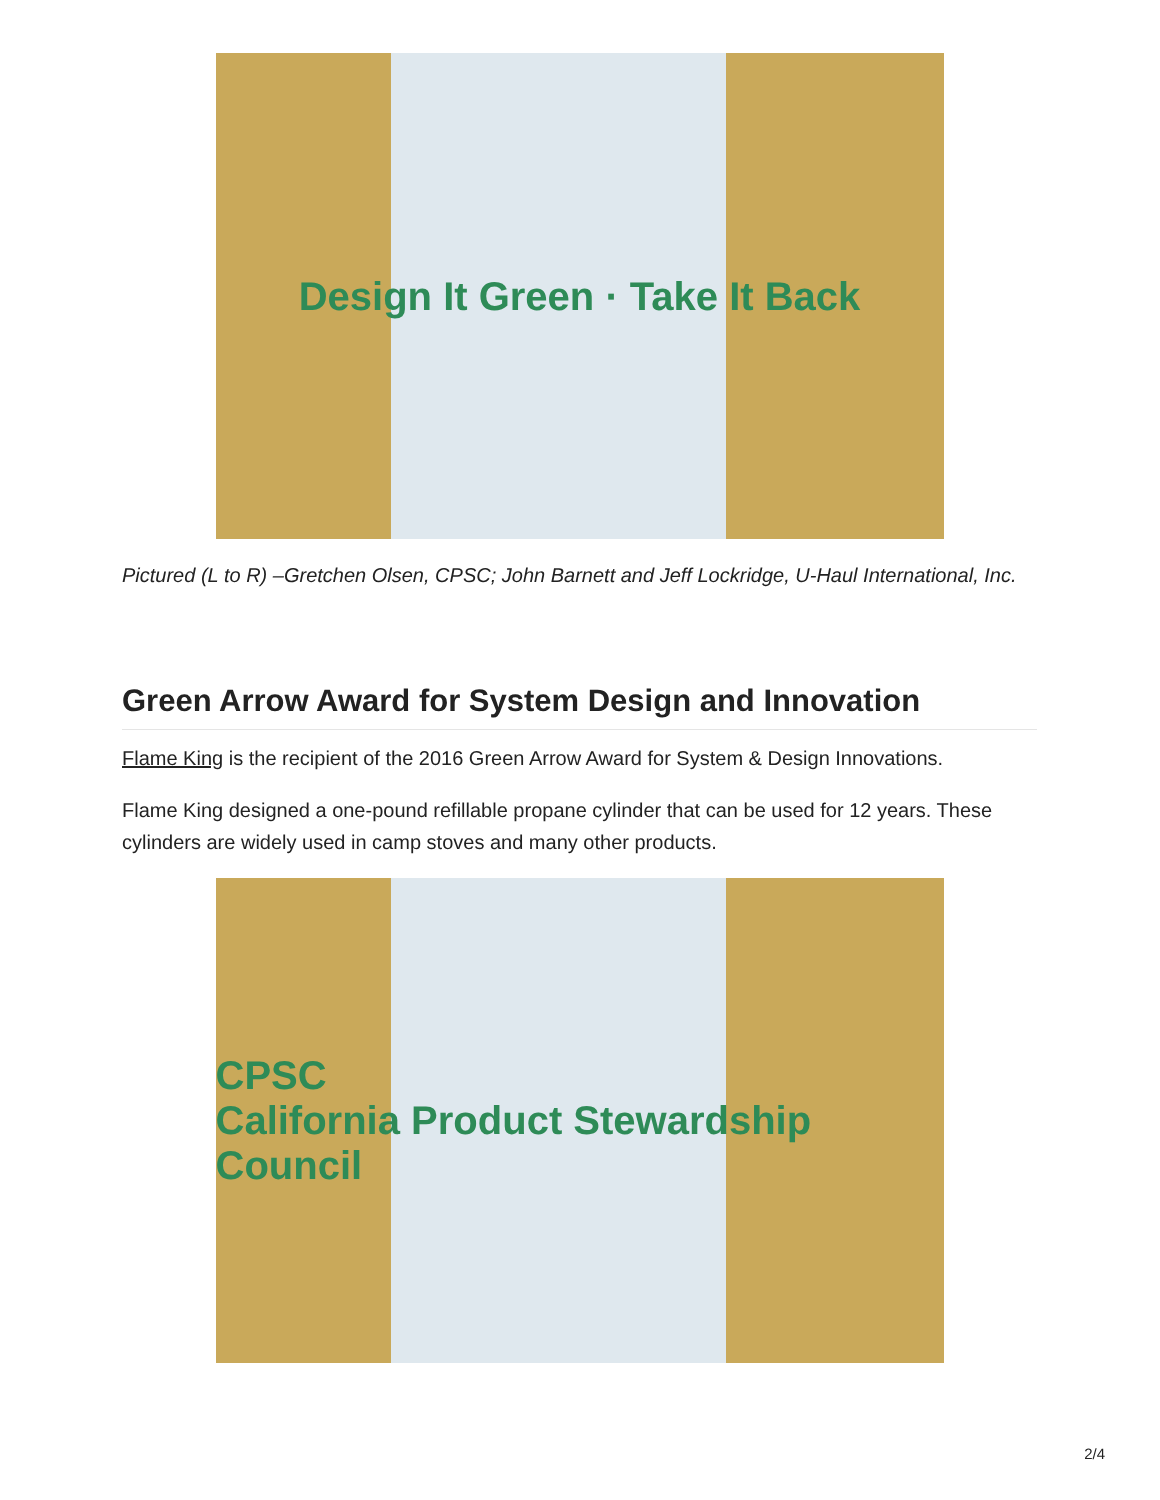Design It Green · Take It Back
Pictured (L to R) –Gretchen Olsen, CPSC; John Barnett and Jeff Lockridge, U-Haul International, Inc.
Green Arrow Award for System Design and Innovation
Flame King is the recipient of the 2016 Green Arrow Award for System & Design Innovations.
Flame King designed a one-pound refillable propane cylinder that can be used for 12 years. These cylinders are widely used in camp stoves and many other products.
CPSC
California Product Stewardship Council
2/4